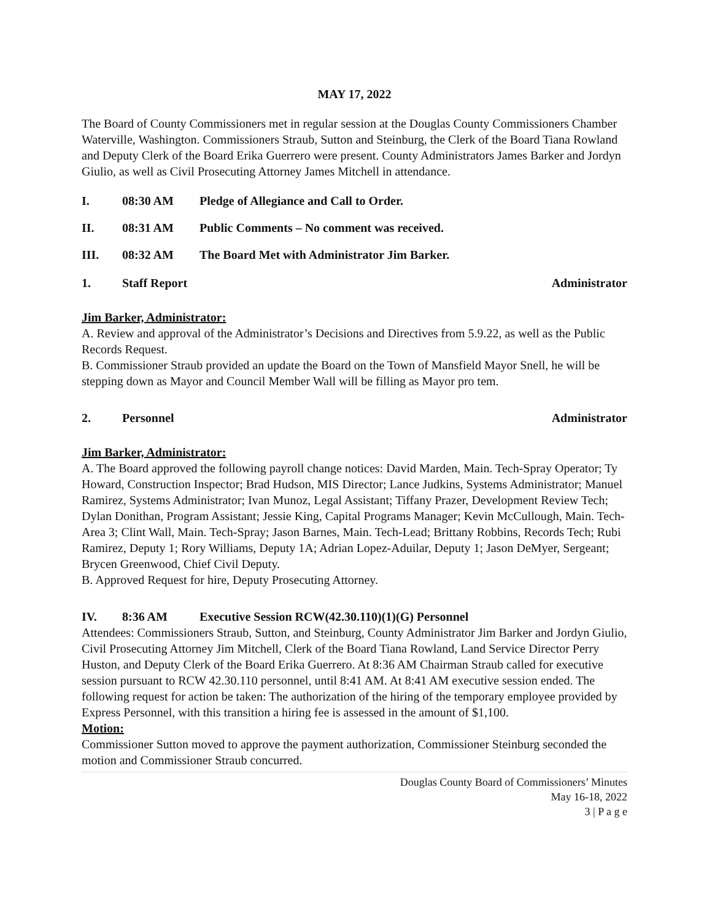MAY 17, 2022
The Board of County Commissioners met in regular session at the Douglas County Commissioners Chamber Waterville, Washington. Commissioners Straub, Sutton and Steinburg, the Clerk of the Board Tiana Rowland and Deputy Clerk of the Board Erika Guerrero were present. County Administrators James Barker and Jordyn Giulio, as well as Civil Prosecuting Attorney James Mitchell in attendance.
I. 08:30 AM Pledge of Allegiance and Call to Order.
II. 08:31 AM Public Comments – No comment was received.
III. 08:32 AM The Board Met with Administrator Jim Barker.
1. Staff Report Administrator
Jim Barker, Administrator:
A. Review and approval of the Administrator’s Decisions and Directives from 5.9.22, as well as the Public Records Request.
B. Commissioner Straub provided an update the Board on the Town of Mansfield Mayor Snell, he will be stepping down as Mayor and Council Member Wall will be filling as Mayor pro tem.
2. Personnel Administrator
Jim Barker, Administrator:
A. The Board approved the following payroll change notices: David Marden, Main. Tech-Spray Operator; Ty Howard, Construction Inspector; Brad Hudson, MIS Director; Lance Judkins, Systems Administrator; Manuel Ramirez, Systems Administrator; Ivan Munoz, Legal Assistant; Tiffany Prazer, Development Review Tech; Dylan Donithan, Program Assistant; Jessie King, Capital Programs Manager; Kevin McCullough, Main. Tech-Area 3; Clint Wall, Main. Tech-Spray; Jason Barnes, Main. Tech-Lead; Brittany Robbins, Records Tech; Rubi Ramirez, Deputy 1; Rory Williams, Deputy 1A; Adrian Lopez-Aduilar, Deputy 1; Jason DeMyer, Sergeant; Brycen Greenwood, Chief Civil Deputy.
B. Approved Request for hire, Deputy Prosecuting Attorney.
IV. 8:36 AM Executive Session RCW(42.30.110)(1)(G) Personnel
Attendees: Commissioners Straub, Sutton, and Steinburg, County Administrator Jim Barker and Jordyn Giulio, Civil Prosecuting Attorney Jim Mitchell, Clerk of the Board Tiana Rowland, Land Service Director Perry Huston, and Deputy Clerk of the Board Erika Guerrero. At 8:36 AM Chairman Straub called for executive session pursuant to RCW 42.30.110 personnel, until 8:41 AM. At 8:41 AM executive session ended. The following request for action be taken: The authorization of the hiring of the temporary employee provided by Express Personnel, with this transition a hiring fee is assessed in the amount of $1,100.
Motion:
Commissioner Sutton moved to approve the payment authorization, Commissioner Steinburg seconded the motion and Commissioner Straub concurred.
Douglas County Board of Commissioners’ Minutes
May 16-18, 2022
3 | P a g e